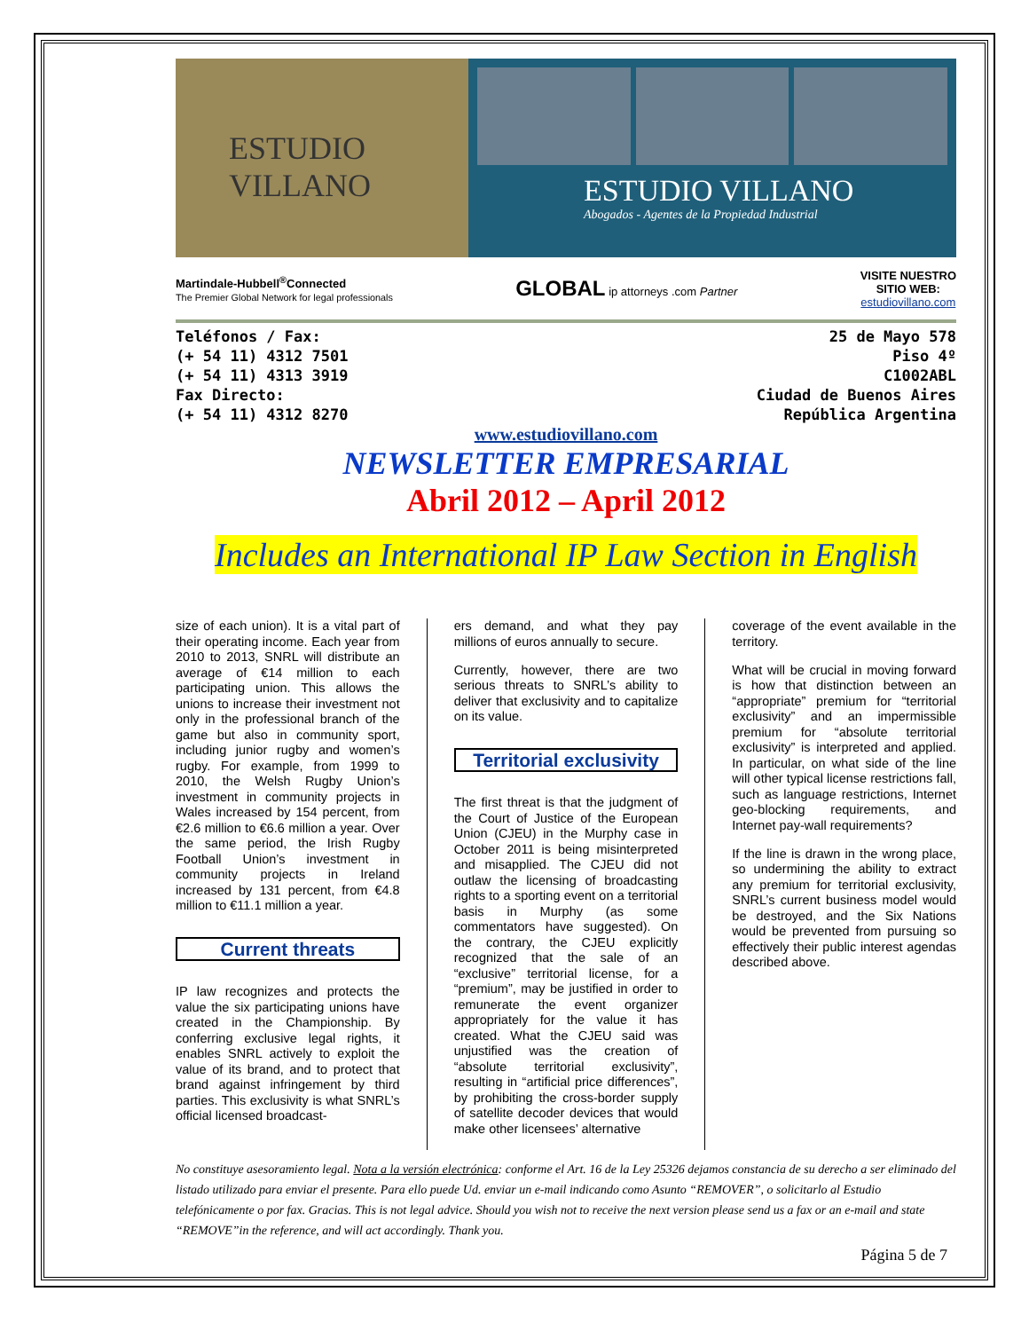ESTUDIO VILLANO
ESTUDIO VILLANO
Abogados - Agentes de la Propiedad Industrial
Martindale-Hubbell<sup>®</sup>Connected
The Premier Global Network for legal professionals
GLOBAL ip attorneys .com Partner
VISITE NUESTRO
SITIO WEB:
estudiovillano.com
Teléfonos / Fax:
(+ 54 11) 4312 7501
(+ 54 11) 4313 3919
Fax Directo:
(+ 54 11) 4312 8270
25 de Mayo 578
Piso 4º
C1002ABL
Ciudad de Buenos Aires
República Argentina
www.estudiovillano.com
NEWSLETTER EMPRESARIAL
Abril 2012 – April 2012
Includes an International IP Law Section in English
size of each union). It is a vital part of their operating income. Each year from 2010 to 2013, SNRL will distribute an average of €14 million to each participating union. This allows the unions to increase their investment not only in the professional branch of the game but also in community sport, including junior rugby and women’s rugby. For example, from 1999 to 2010, the Welsh Rugby Union’s investment in community projects in Wales increased by 154 percent, from €2.6 million to €6.6 million a year. Over the same period, the Irish Rugby Football Union’s investment in community projects in Ireland increased by 131 percent, from €4.8 million to €11.1 million a year.
Current threats
IP law recognizes and protects the value the six participating unions have created in the Championship. By conferring exclusive legal rights, it enables SNRL actively to exploit the value of its brand, and to protect that brand against infringement by third parties. This exclusivity is what SNRL’s official licensed broadcast-
ers demand, and what they pay millions of euros annually to secure.
Currently, however, there are two serious threats to SNRL’s ability to deliver that exclusivity and to capitalize on its value.
Territorial exclusivity
The first threat is that the judgment of the Court of Justice of the European Union (CJEU) in the Murphy case in October 2011 is being misinterpreted and misapplied. The CJEU did not outlaw the licensing of broadcasting rights to a sporting event on a territorial basis in Murphy (as some commentators have suggested). On the contrary, the CJEU explicitly recognized that the sale of an “exclusive” territorial license, for a “premium”, may be justified in order to remunerate the event organizer appropriately for the value it has created. What the CJEU said was unjustified was the creation of “absolute territorial exclusivity”, resulting in “artificial price differences”, by prohibiting the cross-border supply of satellite decoder devices that would make other licensees’ alternative
coverage of the event available in the territory.
What will be crucial in moving forward is how that distinction between an “appropriate” premium for “territorial exclusivity” and an impermissible premium for “absolute territorial exclusivity” is interpreted and applied. In particular, on what side of the line will other typical license restrictions fall, such as language restrictions, Internet geo-blocking requirements, and Internet pay-wall requirements?
If the line is drawn in the wrong place, so undermining the ability to extract any premium for territorial exclusivity, SNRL’s current business model would be destroyed, and the Six Nations would be prevented from pursuing so effectively their public interest agendas described above.
No constituye asesoramiento legal. Nota a la versión electrónica: conforme el Art. 16 de la Ley 25326 dejamos constancia de su derecho a ser eliminado del listado utilizado para enviar el presente. Para ello puede Ud. enviar un e-mail indicando como Asunto “REMOVER”, o solicitarlo al Estudio telefónicamente o por fax. Gracias. This is not legal advice. Should you wish not to receive the next version please send us a fax or an e-mail and state “REMOVE”in the reference, and will act accordingly. Thank you.
Página 5 de 7